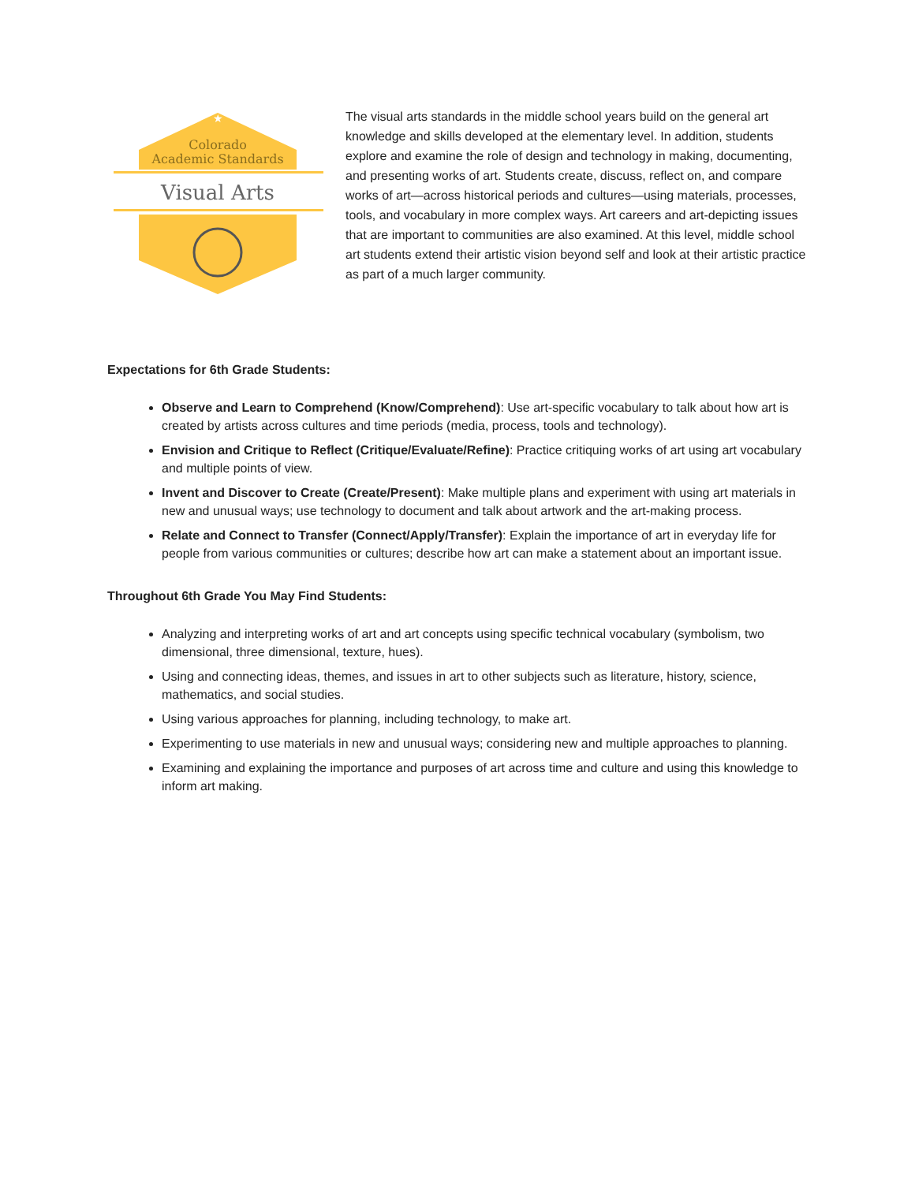★
Colorado
Academic Standards
Visual Arts
The visual arts standards in the middle school years build on the general art knowledge and skills developed at the elementary level. In addition, students explore and examine the role of design and technology in making, documenting, and presenting works of art. Students create, discuss, reflect on, and compare works of art—across historical periods and cultures—using materials, processes, tools, and vocabulary in more complex ways. Art careers and art-depicting issues that are important to communities are also examined. At this level, middle school art students extend their artistic vision beyond self and look at their artistic practice as part of a much larger community.
Expectations for 6th Grade Students:
Observe and Learn to Comprehend (Know/Comprehend): Use art-specific vocabulary to talk about how art is created by artists across cultures and time periods (media, process, tools and technology).
Envision and Critique to Reflect (Critique/Evaluate/Refine): Practice critiquing works of art using art vocabulary and multiple points of view.
Invent and Discover to Create (Create/Present): Make multiple plans and experiment with using art materials in new and unusual ways; use technology to document and talk about artwork and the art-making process.
Relate and Connect to Transfer (Connect/Apply/Transfer): Explain the importance of art in everyday life for people from various communities or cultures; describe how art can make a statement about an important issue.
Throughout 6th Grade You May Find Students:
Analyzing and interpreting works of art and art concepts using specific technical vocabulary (symbolism, two dimensional, three dimensional, texture, hues).
Using and connecting ideas, themes, and issues in art to other subjects such as literature, history, science, mathematics, and social studies.
Using various approaches for planning, including technology, to make art.
Experimenting to use materials in new and unusual ways; considering new and multiple approaches to planning.
Examining and explaining the importance and purposes of art across time and culture and using this knowledge to inform art making.